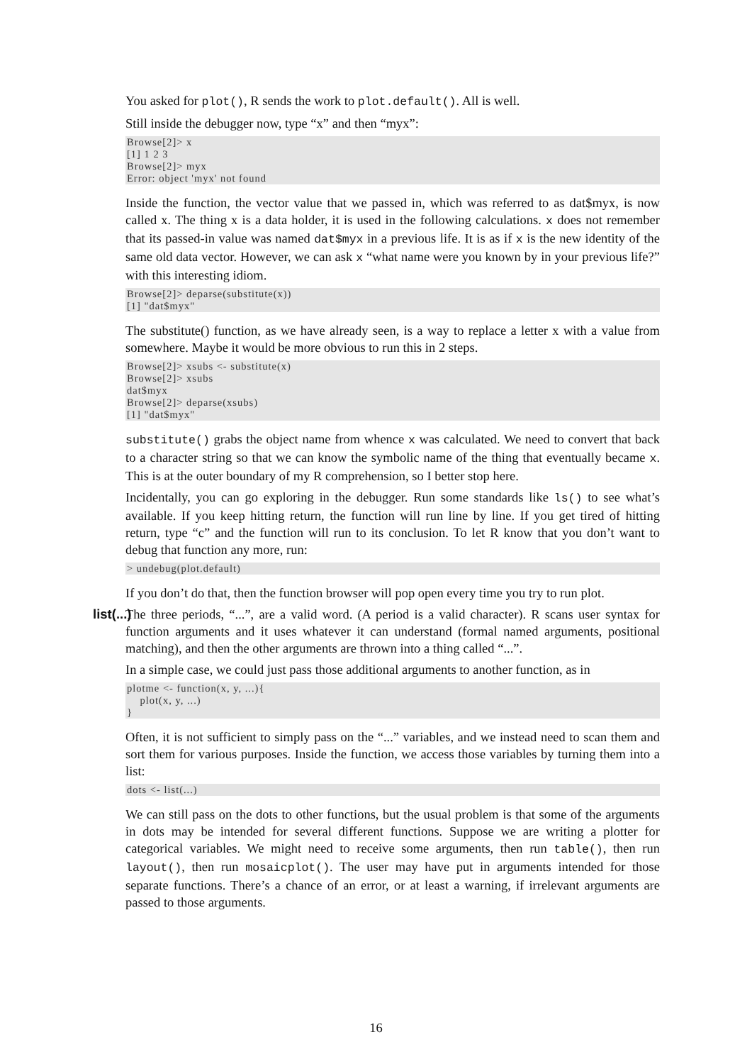You asked for plot(), R sends the work to plot.default(). All is well.
Still inside the debugger now, type “x” and then “myx”:
Browse[2]> x
[1] 1 2 3
Browse[2]> myx
Error: object 'myx' not found
Inside the function, the vector value that we passed in, which was referred to as dat$myx, is now called x. The thing x is a data holder, it is used in the following calculations. x does not remember that its passed-in value was named dat$myx in a previous life. It is as if x is the new identity of the same old data vector. However, we can ask x “what name were you known by in your previous life?” with this interesting idiom.
Browse[2]> deparse(substitute(x))
[1] "dat$myx"
The substitute() function, as we have already seen, is a way to replace a letter x with a value from somewhere. Maybe it would be more obvious to run this in 2 steps.
Browse[2]> xsubs <- substitute(x)
Browse[2]> xsubs
dat$myx
Browse[2]> deparse(xsubs)
[1] "dat$myx"
substitute() grabs the object name from whence x was calculated. We need to convert that back to a character string so that we can know the symbolic name of the thing that eventually became x. This is at the outer boundary of my R comprehension, so I better stop here.
Incidentally, you can go exploring in the debugger. Run some standards like ls() to see what’s available. If you keep hitting return, the function will run line by line. If you get tired of hitting return, type “c” and the function will run to its conclusion. To let R know that you don’t want to debug that function any more, run:
> undebug(plot.default)
If you don’t do that, then the function browser will pop open every time you try to run plot.
list(...) The three periods, “...”, are a valid word. (A period is a valid character). R scans user syntax for function arguments and it uses whatever it can understand (formal named arguments, positional matching), and then the other arguments are thrown into a thing called “...”.
In a simple case, we could just pass those additional arguments to another function, as in
plotme <- function(x, y, ...){
    plot(x, y, ...)
}
Often, it is not sufficient to simply pass on the “...” variables, and we instead need to scan them and sort them for various purposes. Inside the function, we access those variables by turning them into a list:
dots <- list(...)
We can still pass on the dots to other functions, but the usual problem is that some of the arguments in dots may be intended for several different functions. Suppose we are writing a plotter for categorical variables. We might need to receive some arguments, then run table(), then run layout(), then run mosaicplot(). The user may have put in arguments intended for those separate functions. There’s a chance of an error, or at least a warning, if irrelevant arguments are passed to those arguments.
16